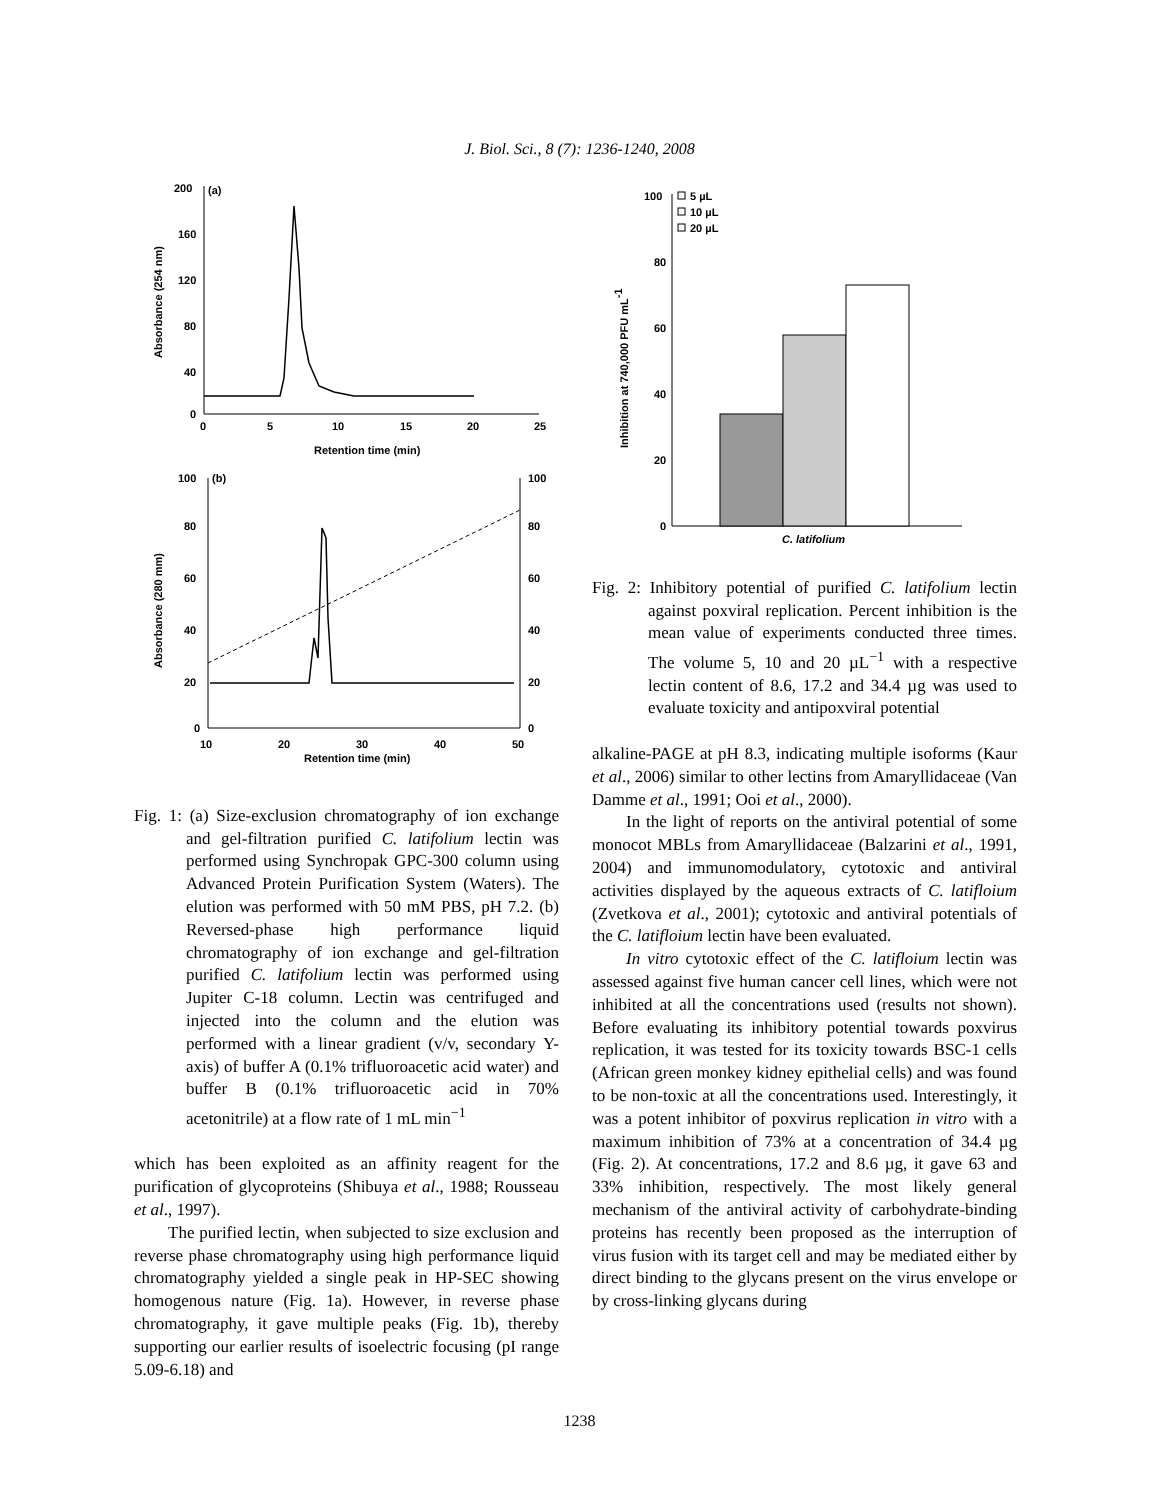J. Biol. Sci., 8 (7): 1236-1240, 2008
200
160
120
80
40
0
(a)
0
5
10
15
20
25
Retention time (min)
Absorbance (254 nm)
100
(b)
80
60
40
20
0
100
80
60
40
20
0
10
20
30
40
50
Retention time (min)
Absorbance (280 mm)
Fig. 1: (a) Size-exclusion chromatography of ion exchange and gel-filtration purified C. latifolium lectin was performed using Synchropak GPC-300 column using Advanced Protein Purification System (Waters). The elution was performed with 50 mM PBS, pH 7.2. (b) Reversed-phase high performance liquid chromatography of ion exchange and gel-filtration purified C. latifolium lectin was performed using Jupiter C-18 column. Lectin was centrifuged and injected into the column and the elution was performed with a linear gradient (v/v, secondary Y-axis) of buffer A (0.1% trifluoroacetic acid water) and buffer B (0.1% trifluoroacetic acid in 70% acetonitrile) at a flow rate of 1 mL min<sup>−1</sup>
which has been exploited as an affinity reagent for the purification of glycoproteins (Shibuya et al., 1988; Rousseau et al., 1997).
The purified lectin, when subjected to size exclusion and reverse phase chromatography using high performance liquid chromatography yielded a single peak in HP-SEC showing homogenous nature (Fig. 1a). However, in reverse phase chromatography, it gave multiple peaks (Fig. 1b), thereby supporting our earlier results of isoelectric focusing (pI range 5.09-6.18) and
100
80
60
40
20
0
5 µL
10 µL
20 µL
Inhibition at 740,000 PFU mL-1
C. latifolium
Fig. 2: Inhibitory potential of purified C. latifolium lectin against poxviral replication. Percent inhibition is the mean value of experiments conducted three times. The volume 5, 10 and 20 µL<sup>−1</sup> with a respective lectin content of 8.6, 17.2 and 34.4 µg was used to evaluate toxicity and antipoxviral potential
alkaline-PAGE at pH 8.3, indicating multiple isoforms (Kaur et al., 2006) similar to other lectins from Amaryllidaceae (Van Damme et al., 1991; Ooi et al., 2000).
In the light of reports on the antiviral potential of some monocot MBLs from Amaryllidaceae (Balzarini et al., 1991, 2004) and immunomodulatory, cytotoxic and antiviral activities displayed by the aqueous extracts of C. latifloium (Zvetkova et al., 2001); cytotoxic and antiviral potentials of the C. latifloium lectin have been evaluated.
In vitro cytotoxic effect of the C. latifloium lectin was assessed against five human cancer cell lines, which were not inhibited at all the concentrations used (results not shown). Before evaluating its inhibitory potential towards poxvirus replication, it was tested for its toxicity towards BSC-1 cells (African green monkey kidney epithelial cells) and was found to be non-toxic at all the concentrations used. Interestingly, it was a potent inhibitor of poxvirus replication in vitro with a maximum inhibition of 73% at a concentration of 34.4 µg (Fig. 2). At concentrations, 17.2 and 8.6 µg, it gave 63 and 33% inhibition, respectively. The most likely general mechanism of the antiviral activity of carbohydrate-binding proteins has recently been proposed as the interruption of virus fusion with its target cell and may be mediated either by direct binding to the glycans present on the virus envelope or by cross-linking glycans during
1238